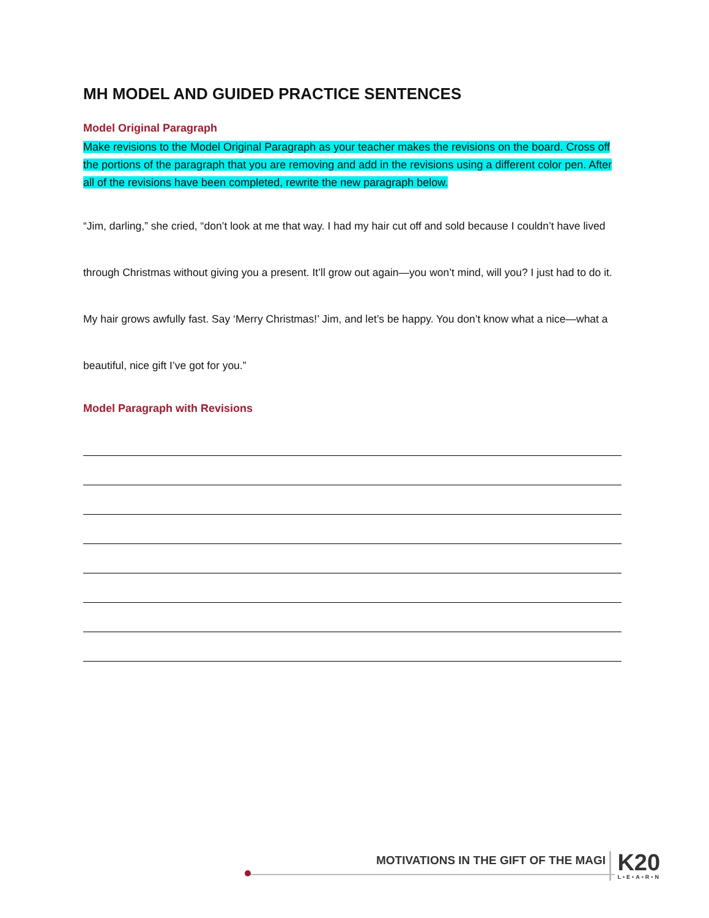MH MODEL AND GUIDED PRACTICE SENTENCES
Model Original Paragraph
Make revisions to the Model Original Paragraph as your teacher makes the revisions on the board. Cross off the portions of the paragraph that you are removing and add in the revisions using a different color pen. After all of the revisions have been completed, rewrite the new paragraph below.
“Jim, darling,” she cried, “don’t look at me that way. I had my hair cut off and sold because I couldn’t have lived through Christmas without giving you a present. It’ll grow out again—you won’t mind, will you? I just had to do it. My hair grows awfully fast. Say ‘Merry Christmas!’ Jim, and let’s be happy. You don’t know what a nice—what a beautiful, nice gift I’ve got for you.”
Model Paragraph with Revisions
MOTIVATIONS IN THE GIFT OF THE MAGI
K20
L•E•A•R•N